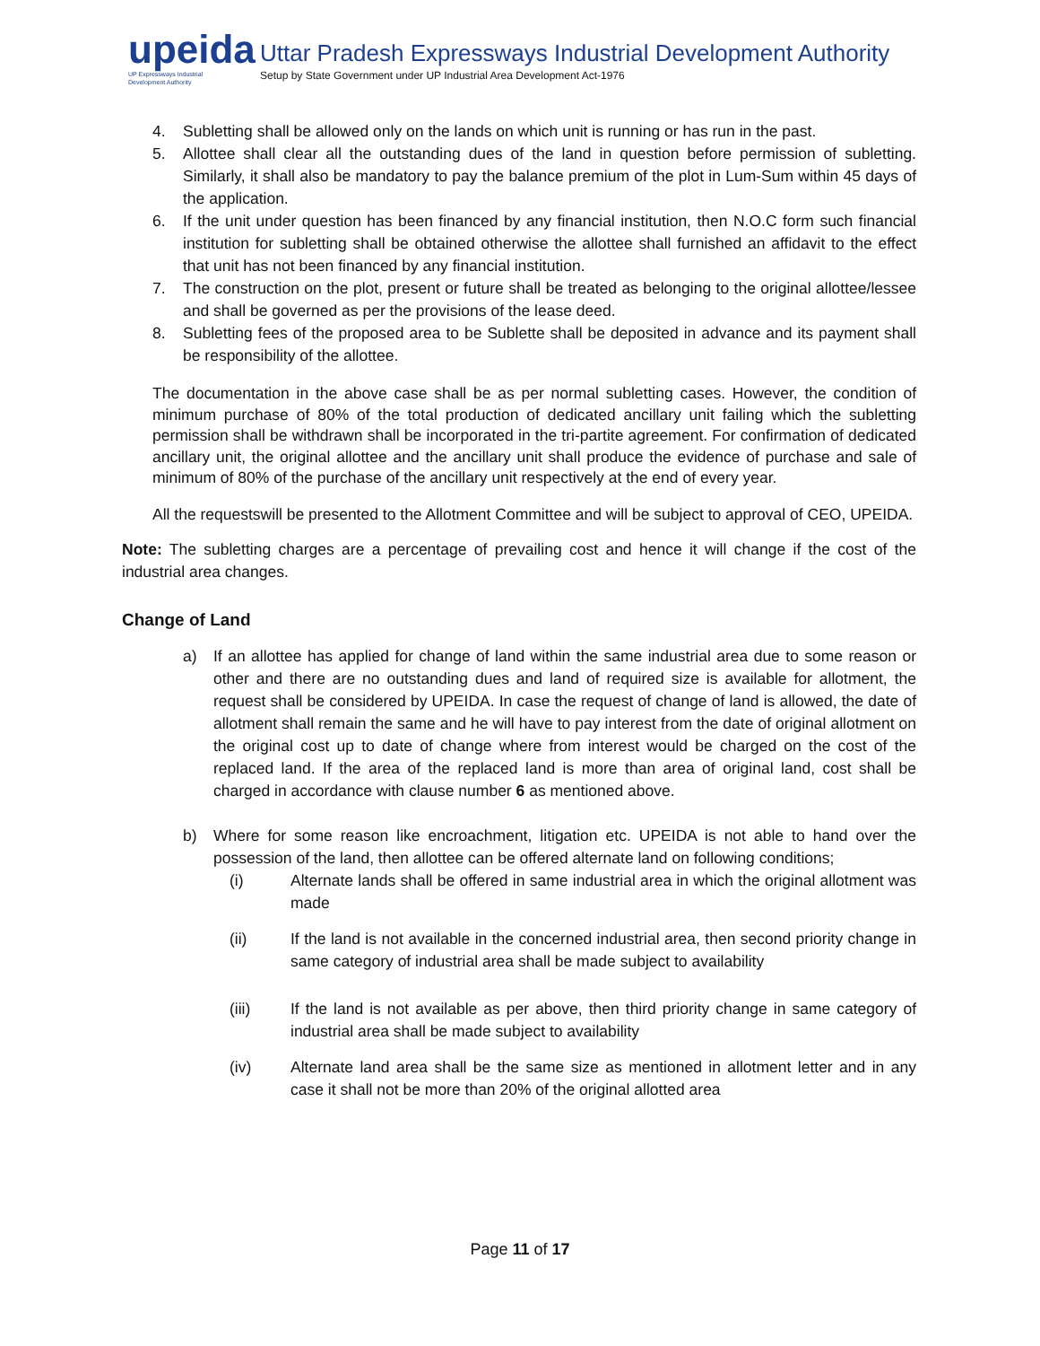upeida
UP Expressways Industrial
Development Authority
Uttar Pradesh Expressways Industrial Development Authority
Setup by State Government under UP Industrial Area Development Act-1976
4. Subletting shall be allowed only on the lands on which unit is running or has run in the past.
5. Allottee shall clear all the outstanding dues of the land in question before permission of subletting. Similarly, it shall also be mandatory to pay the balance premium of the plot in Lum-Sum within 45 days of the application.
6. If the unit under question has been financed by any financial institution, then N.O.C form such financial institution for subletting shall be obtained otherwise the allottee shall furnished an affidavit to the effect that unit has not been financed by any financial institution.
7. The construction on the plot, present or future shall be treated as belonging to the original allottee/lessee and shall be governed as per the provisions of the lease deed.
8. Subletting fees of the proposed area to be Sublette shall be deposited in advance and its payment shall be responsibility of the allottee.
The documentation in the above case shall be as per normal subletting cases. However, the condition of minimum purchase of 80% of the total production of dedicated ancillary unit failing which the subletting permission shall be withdrawn shall be incorporated in the tri-partite agreement. For confirmation of dedicated ancillary unit, the original allottee and the ancillary unit shall produce the evidence of purchase and sale of minimum of 80% of the purchase of the ancillary unit respectively at the end of every year.
All the requestswill be presented to the Allotment Committee and will be subject to approval of CEO, UPEIDA.
Note: The subletting charges are a percentage of prevailing cost and hence it will change if the cost of the industrial area changes.
Change of Land
a) If an allottee has applied for change of land within the same industrial area due to some reason or other and there are no outstanding dues and land of required size is available for allotment, the request shall be considered by UPEIDA. In case the request of change of land is allowed, the date of allotment shall remain the same and he will have to pay interest from the date of original allotment on the original cost up to date of change where from interest would be charged on the cost of the replaced land. If the area of the replaced land is more than area of original land, cost shall be charged in accordance with clause number 6 as mentioned above.
b) Where for some reason like encroachment, litigation etc. UPEIDA is not able to hand over the possession of the land, then allottee can be offered alternate land on following conditions;
(i) Alternate lands shall be offered in same industrial area in which the original allotment was made
(ii) If the land is not available in the concerned industrial area, then second priority change in same category of industrial area shall be made subject to availability
(iii) If the land is not available as per above, then third priority change in same category of industrial area shall be made subject to availability
(iv) Alternate land area shall be the same size as mentioned in allotment letter and in any case it shall not be more than 20% of the original allotted area
Page 11 of 17